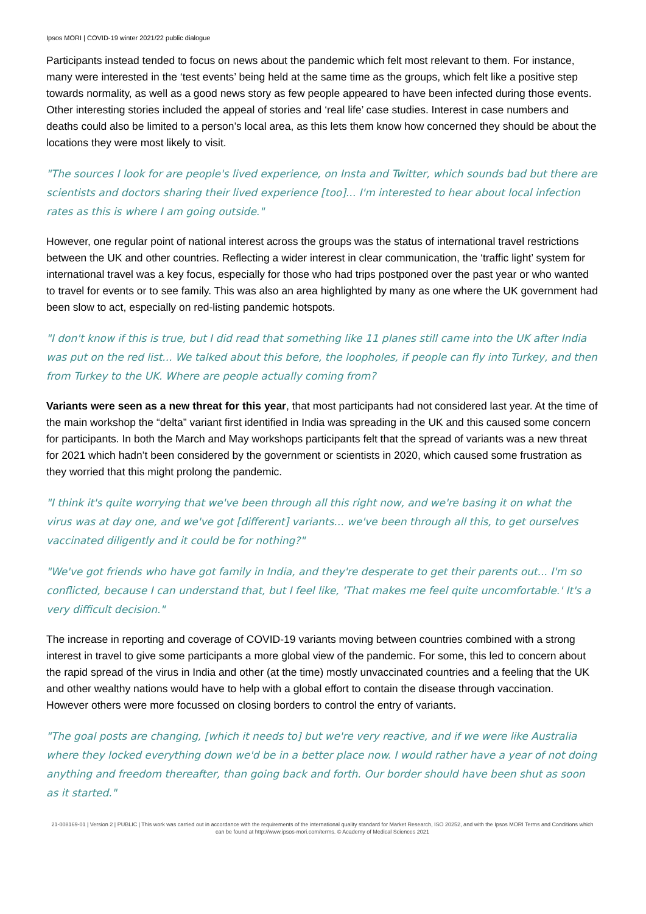Ipsos MORI | COVID-19 winter 2021/22 public dialogue
Participants instead tended to focus on news about the pandemic which felt most relevant to them. For instance, many were interested in the ‘test events’ being held at the same time as the groups, which felt like a positive step towards normality, as well as a good news story as few people appeared to have been infected during those events. Other interesting stories included the appeal of stories and ‘real life’ case studies. Interest in case numbers and deaths could also be limited to a person’s local area, as this lets them know how concerned they should be about the locations they were most likely to visit.
"The sources I look for are people's lived experience, on Insta and Twitter, which sounds bad but there are scientists and doctors sharing their lived experience [too]... I'm interested to hear about local infection rates as this is where I am going outside."
However, one regular point of national interest across the groups was the status of international travel restrictions between the UK and other countries. Reflecting a wider interest in clear communication, the ‘traffic light’ system for international travel was a key focus, especially for those who had trips postponed over the past year or who wanted to travel for events or to see family. This was also an area highlighted by many as one where the UK government had been slow to act, especially on red-listing pandemic hotspots.
"I don't know if this is true, but I did read that something like 11 planes still came into the UK after India was put on the red list... We talked about this before, the loopholes, if people can fly into Turkey, and then from Turkey to the UK. Where are people actually coming from?
Variants were seen as a new threat for this year, that most participants had not considered last year. At the time of the main workshop the “delta” variant first identified in India was spreading in the UK and this caused some concern for participants. In both the March and May workshops participants felt that the spread of variants was a new threat for 2021 which hadn’t been considered by the government or scientists in 2020, which caused some frustration as they worried that this might prolong the pandemic.
"I think it's quite worrying that we've been through all this right now, and we're basing it on what the virus was at day one, and we've got [different] variants... we've been through all this, to get ourselves vaccinated diligently and it could be for nothing?"
"We've got friends who have got family in India, and they're desperate to get their parents out... I'm so conflicted, because I can understand that, but I feel like, 'That makes me feel quite uncomfortable.' It's a very difficult decision."
The increase in reporting and coverage of COVID-19 variants moving between countries combined with a strong interest in travel to give some participants a more global view of the pandemic. For some, this led to concern about the rapid spread of the virus in India and other (at the time) mostly unvaccinated countries and a feeling that the UK and other wealthy nations would have to help with a global effort to contain the disease through vaccination. However others were more focussed on closing borders to control the entry of variants.
"The goal posts are changing, [which it needs to] but we're very reactive, and if we were like Australia where they locked everything down we'd be in a better place now. I would rather have a year of not doing anything and freedom thereafter, than going back and forth. Our border should have been shut as soon as it started."
21-008169-01 | Version 2 | PUBLIC | This work was carried out in accordance with the requirements of the international quality standard for Market Research, ISO 20252, and with the Ipsos MORI Terms and Conditions which can be found at http://www.ipsos-mori.com/terms. © Academy of Medical Sciences 2021